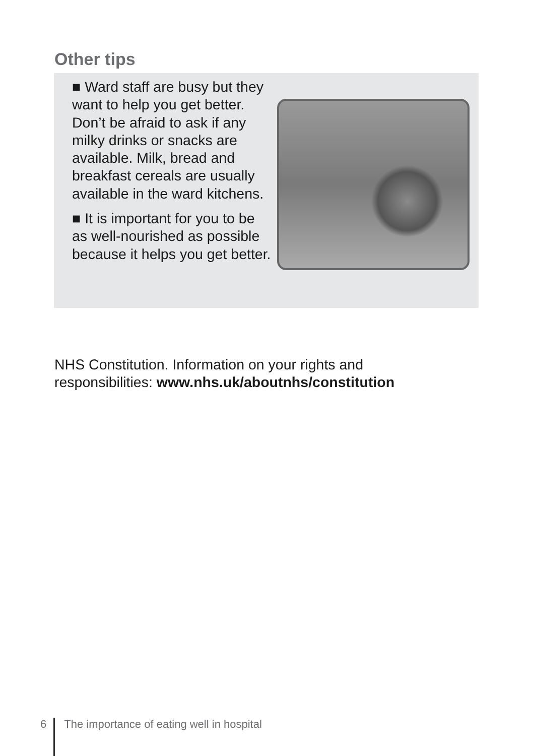Other tips
■ Ward staff are busy but they want to help you get better. Don’t be afraid to ask if any milky drinks or snacks are available. Milk, bread and breakfast cereals are usually available in the ward kitchens.
■ It is important for you to be as well-nourished as possible because it helps you get better.
NHS Constitution. Information on your rights and
responsibilities: www.nhs.uk/aboutnhs/constitution
6 The importance of eating well in hospital